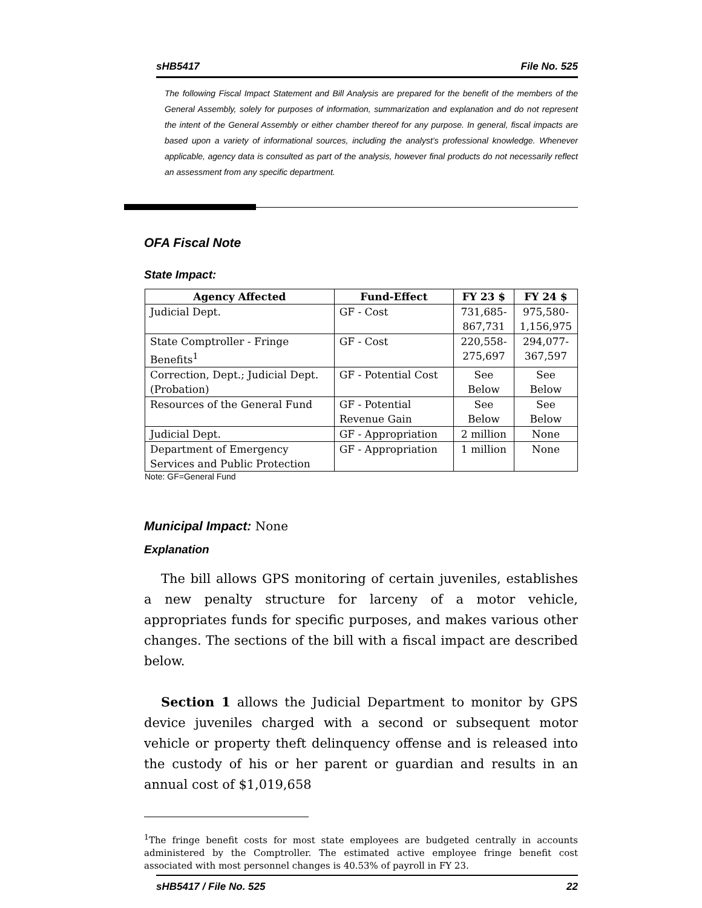sHB5417 File No. 525
The following Fiscal Impact Statement and Bill Analysis are prepared for the benefit of the members of the General Assembly, solely for purposes of information, summarization and explanation and do not represent the intent of the General Assembly or either chamber thereof for any purpose. In general, fiscal impacts are based upon a variety of informational sources, including the analyst’s professional knowledge. Whenever applicable, agency data is consulted as part of the analysis, however final products do not necessarily reflect an assessment from any specific department.
OFA Fiscal Note
State Impact:
| Agency Affected | Fund-Effect | FY 23 $ | FY 24 $ |
| --- | --- | --- | --- |
| Judicial Dept. | GF - Cost | 731,685- 867,731 | 975,580- 1,156,975 |
| State Comptroller - Fringe Benefits<sup>1</sup> | GF - Cost | 220,558- 275,697 | 294,077- 367,597 |
| Correction, Dept.; Judicial Dept. (Probation) | GF - Potential Cost | See Below | See Below |
| Resources of the General Fund | GF - Potential Revenue Gain | See Below | See Below |
| Judicial Dept. | GF - Appropriation | 2 million | None |
| Department of Emergency Services and Public Protection | GF - Appropriation | 1 million | None |
Note: GF=General Fund
Municipal Impact: None
Explanation
The bill allows GPS monitoring of certain juveniles, establishes a new penalty structure for larceny of a motor vehicle, appropriates funds for specific purposes, and makes various other changes. The sections of the bill with a fiscal impact are described below.
Section 1 allows the Judicial Department to monitor by GPS device juveniles charged with a second or subsequent motor vehicle or property theft delinquency offense and is released into the custody of his or her parent or guardian and results in an annual cost of $1,019,658
<sup>1</sup> The fringe benefit costs for most state employees are budgeted centrally in accounts administered by the Comptroller. The estimated active employee fringe benefit cost associated with most personnel changes is 40.53% of payroll in FY 23.
sHB5417 / File No. 525 22